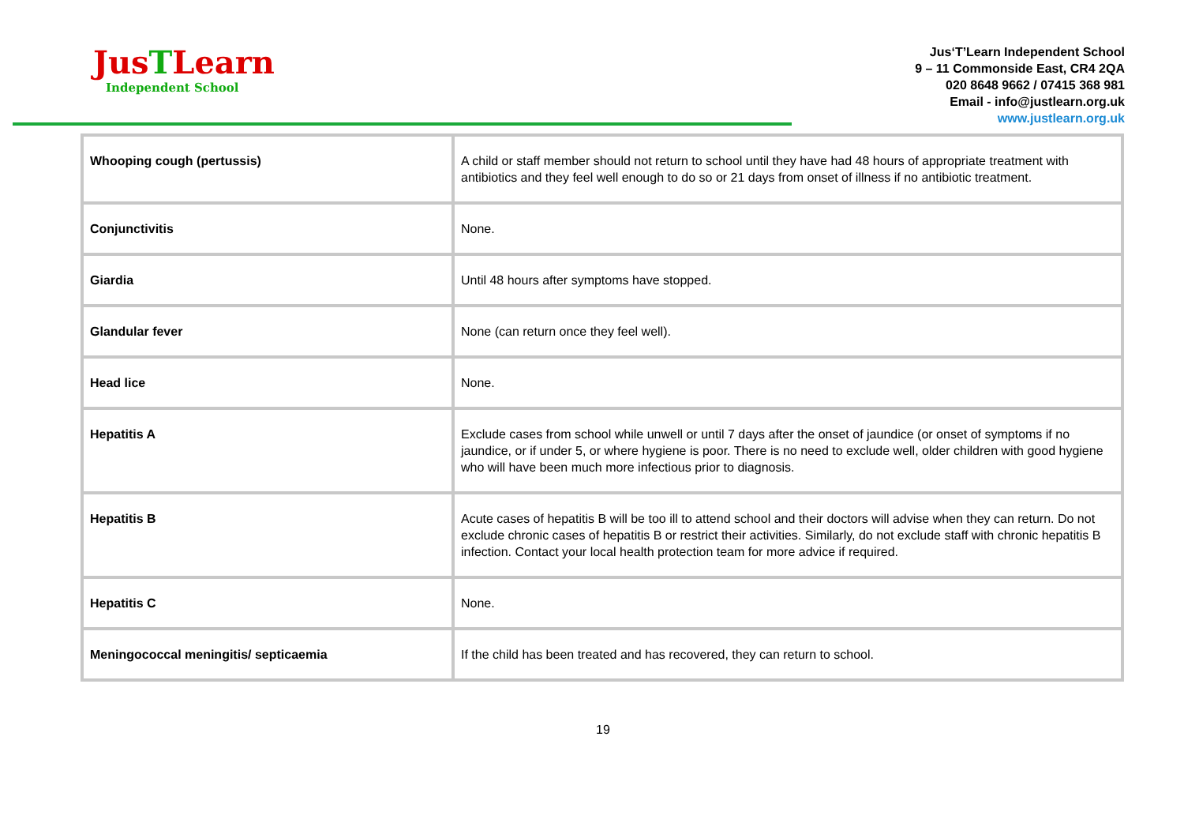JusTLearn
Independent School
Jus‘T’Learn Independent School
9 – 11 Commonside East, CR4 2QA
020 8648 9662 / 07415 368 981
Email - info@justlearn.org.uk
www.justlearn.org.uk
| Whooping cough (pertussis) | A child or staff member should not return to school until they have had 48 hours of appropriate treatment with antibiotics and they feel well enough to do so or 21 days from onset of illness if no antibiotic treatment. |
| Conjunctivitis | None. |
| Giardia | Until 48 hours after symptoms have stopped. |
| Glandular fever | None (can return once they feel well). |
| Head lice | None. |
| Hepatitis A | Exclude cases from school while unwell or until 7 days after the onset of jaundice (or onset of symptoms if no jaundice, or if under 5, or where hygiene is poor. There is no need to exclude well, older children with good hygiene who will have been much more infectious prior to diagnosis. |
| Hepatitis B | Acute cases of hepatitis B will be too ill to attend school and their doctors will advise when they can return. Do not exclude chronic cases of hepatitis B or restrict their activities. Similarly, do not exclude staff with chronic hepatitis B infection. Contact your local health protection team for more advice if required. |
| Hepatitis C | None. |
| Meningococcal meningitis/ septicaemia | If the child has been treated and has recovered, they can return to school. |
19